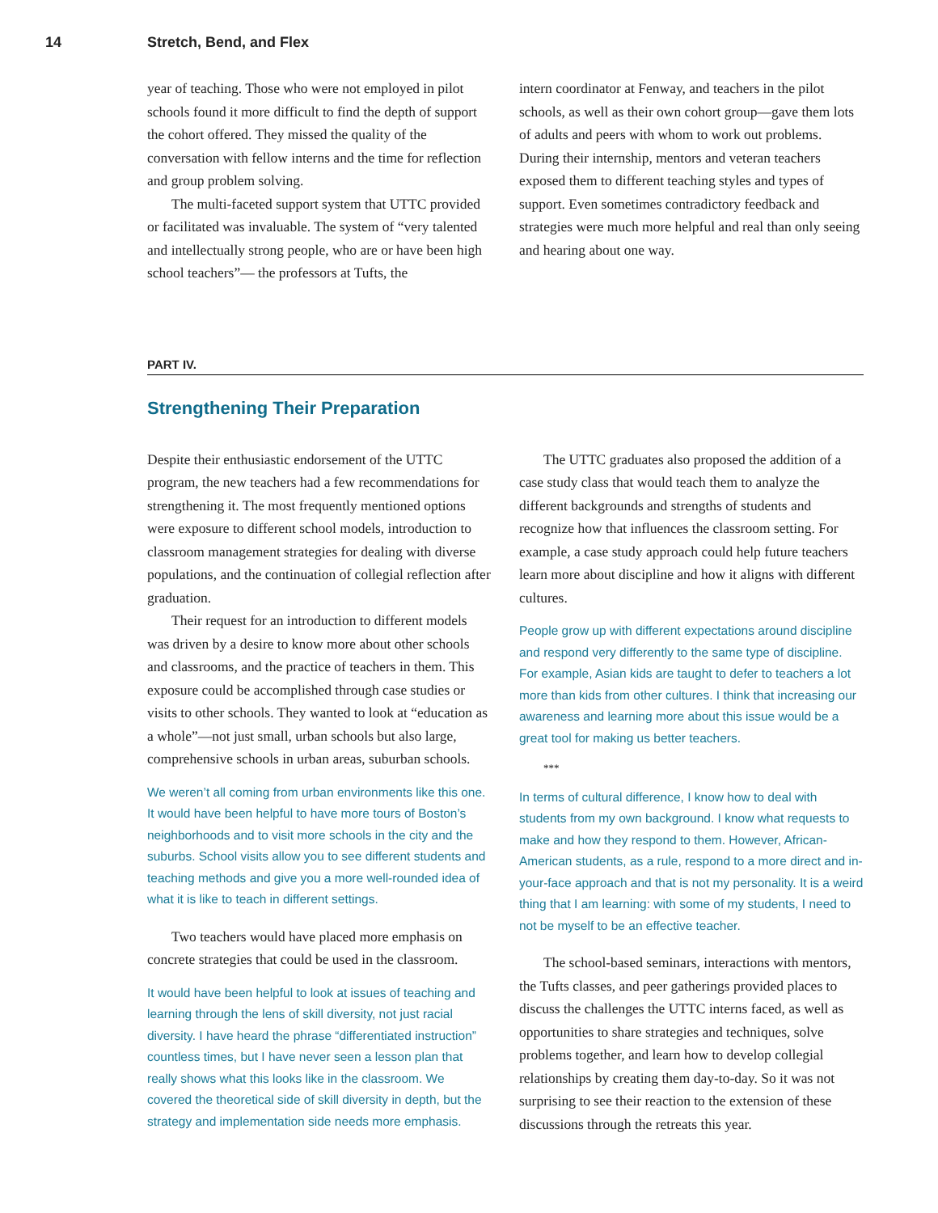14 Stretch, Bend, and Flex
year of teaching. Those who were not employed in pilot schools found it more difficult to find the depth of support the cohort offered. They missed the quality of the conversation with fellow interns and the time for reflection and group problem solving.
The multi-faceted support system that UTTC provided or facilitated was invaluable. The system of “very talented and intellectually strong people, who are or have been high school teachers”— the professors at Tufts, the
intern coordinator at Fenway, and teachers in the pilot schools, as well as their own cohort group—gave them lots of adults and peers with whom to work out problems. During their internship, mentors and veteran teachers exposed them to different teaching styles and types of support. Even sometimes contradictory feedback and strategies were much more helpful and real than only seeing and hearing about one way.
PART IV.
Strengthening Their Preparation
Despite their enthusiastic endorsement of the UTTC program, the new teachers had a few recommendations for strengthening it. The most frequently mentioned options were exposure to different school models, introduction to classroom management strategies for dealing with diverse populations, and the continuation of collegial reflection after graduation.
Their request for an introduction to different models was driven by a desire to know more about other schools and classrooms, and the practice of teachers in them. This exposure could be accomplished through case studies or visits to other schools. They wanted to look at “education as a whole”—not just small, urban schools but also large, comprehensive schools in urban areas, suburban schools.
We weren’t all coming from urban environments like this one. It would have been helpful to have more tours of Boston’s neighborhoods and to visit more schools in the city and the suburbs. School visits allow you to see different students and teaching methods and give you a more well-rounded idea of what it is like to teach in different settings.
Two teachers would have placed more emphasis on concrete strategies that could be used in the classroom.
It would have been helpful to look at issues of teaching and learning through the lens of skill diversity, not just racial diversity. I have heard the phrase “differentiated instruction” countless times, but I have never seen a lesson plan that really shows what this looks like in the classroom. We covered the theoretical side of skill diversity in depth, but the strategy and implementation side needs more emphasis.
The UTTC graduates also proposed the addition of a case study class that would teach them to analyze the different backgrounds and strengths of students and recognize how that influences the classroom setting. For example, a case study approach could help future teachers learn more about discipline and how it aligns with different cultures.
People grow up with different expectations around discipline and respond very differently to the same type of discipline. For example, Asian kids are taught to defer to teachers a lot more than kids from other cultures. I think that increasing our awareness and learning more about this issue would be a great tool for making us better teachers.
***
In terms of cultural difference, I know how to deal with students from my own background. I know what requests to make and how they respond to them. However, African-American students, as a rule, respond to a more direct and in-your-face approach and that is not my personality. It is a weird thing that I am learning: with some of my students, I need to not be myself to be an effective teacher.
The school-based seminars, interactions with mentors, the Tufts classes, and peer gatherings provided places to discuss the challenges the UTTC interns faced, as well as opportunities to share strategies and techniques, solve problems together, and learn how to develop collegial relationships by creating them day-to-day. So it was not surprising to see their reaction to the extension of these discussions through the retreats this year.